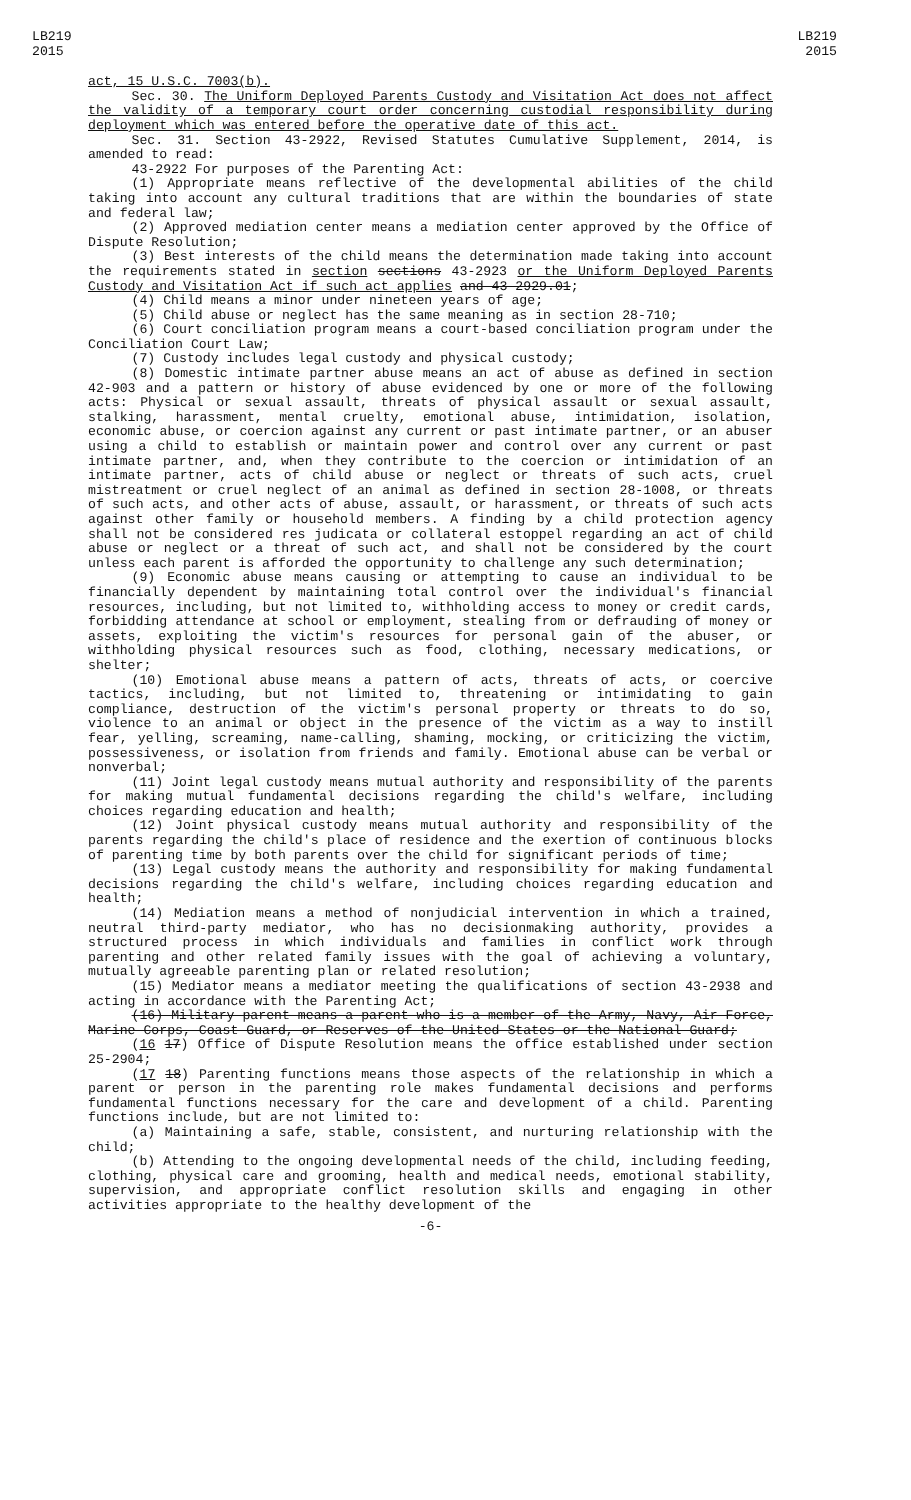LB219
2015
LB219
2015
act, 15 U.S.C. 7003(b).
Sec. 30. The Uniform Deployed Parents Custody and Visitation Act does not affect the validity of a temporary court order concerning custodial responsibility during deployment which was entered before the operative date of this act.
Sec. 31. Section 43-2922, Revised Statutes Cumulative Supplement, 2014, is amended to read:
43-2922 For purposes of the Parenting Act:
(1) Appropriate means reflective of the developmental abilities of the child taking into account any cultural traditions that are within the boundaries of state and federal law;
(2) Approved mediation center means a mediation center approved by the Office of Dispute Resolution;
(3) Best interests of the child means the determination made taking into account the requirements stated in section sections 43-2923 or the Uniform Deployed Parents Custody and Visitation Act if such act applies and 43-2929.01;
(4) Child means a minor under nineteen years of age;
(5) Child abuse or neglect has the same meaning as in section 28-710;
(6) Court conciliation program means a court-based conciliation program under the Conciliation Court Law;
(7) Custody includes legal custody and physical custody;
(8) Domestic intimate partner abuse means an act of abuse as defined in section 42-903 and a pattern or history of abuse evidenced by one or more of the following acts: Physical or sexual assault, threats of physical assault or sexual assault, stalking, harassment, mental cruelty, emotional abuse, intimidation, isolation, economic abuse, or coercion against any current or past intimate partner, or an abuser using a child to establish or maintain power and control over any current or past intimate partner, and, when they contribute to the coercion or intimidation of an intimate partner, acts of child abuse or neglect or threats of such acts, cruel mistreatment or cruel neglect of an animal as defined in section 28-1008, or threats of such acts, and other acts of abuse, assault, or harassment, or threats of such acts against other family or household members. A finding by a child protection agency shall not be considered res judicata or collateral estoppel regarding an act of child abuse or neglect or a threat of such act, and shall not be considered by the court unless each parent is afforded the opportunity to challenge any such determination;
(9) Economic abuse means causing or attempting to cause an individual to be financially dependent by maintaining total control over the individual's financial resources, including, but not limited to, withholding access to money or credit cards, forbidding attendance at school or employment, stealing from or defrauding of money or assets, exploiting the victim's resources for personal gain of the abuser, or withholding physical resources such as food, clothing, necessary medications, or shelter;
(10) Emotional abuse means a pattern of acts, threats of acts, or coercive tactics, including, but not limited to, threatening or intimidating to gain compliance, destruction of the victim's personal property or threats to do so, violence to an animal or object in the presence of the victim as a way to instill fear, yelling, screaming, name-calling, shaming, mocking, or criticizing the victim, possessiveness, or isolation from friends and family. Emotional abuse can be verbal or nonverbal;
(11) Joint legal custody means mutual authority and responsibility of the parents for making mutual fundamental decisions regarding the child's welfare, including choices regarding education and health;
(12) Joint physical custody means mutual authority and responsibility of the parents regarding the child's place of residence and the exertion of continuous blocks of parenting time by both parents over the child for significant periods of time;
(13) Legal custody means the authority and responsibility for making fundamental decisions regarding the child's welfare, including choices regarding education and health;
(14) Mediation means a method of nonjudicial intervention in which a trained, neutral third-party mediator, who has no decisionmaking authority, provides a structured process in which individuals and families in conflict work through parenting and other related family issues with the goal of achieving a voluntary, mutually agreeable parenting plan or related resolution;
(15) Mediator means a mediator meeting the qualifications of section 43-2938 and acting in accordance with the Parenting Act;
(16) Military parent means a parent who is a member of the Army, Navy, Air Force, Marine Corps, Coast Guard, or Reserves of the United States or the National Guard;
(16 17) Office of Dispute Resolution means the office established under section 25-2904;
(17 18) Parenting functions means those aspects of the relationship in which a parent or person in the parenting role makes fundamental decisions and performs fundamental functions necessary for the care and development of a child. Parenting functions include, but are not limited to:
(a) Maintaining a safe, stable, consistent, and nurturing relationship with the child;
(b) Attending to the ongoing developmental needs of the child, including feeding, clothing, physical care and grooming, health and medical needs, emotional stability, supervision, and appropriate conflict resolution skills and engaging in other activities appropriate to the healthy development of the
-6-